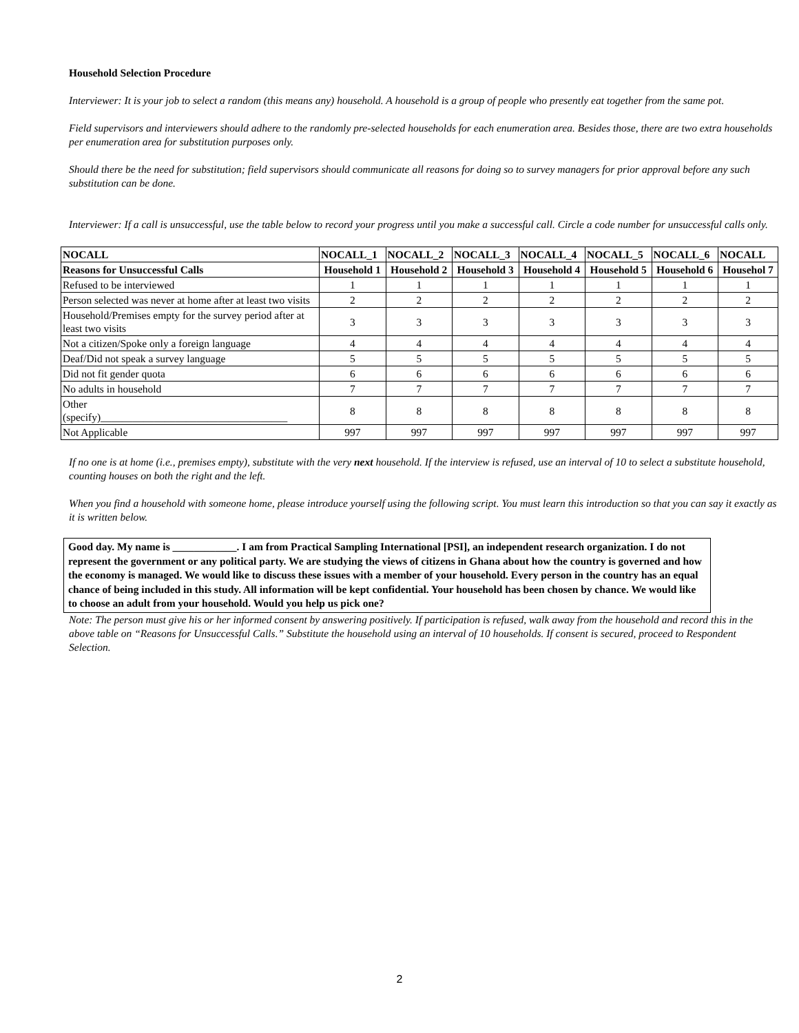Household Selection Procedure
Interviewer: It is your job to select a random (this means any) household. A household is a group of people who presently eat together from the same pot.
Field supervisors and interviewers should adhere to the randomly pre-selected households for each enumeration area. Besides those, there are two extra households per enumeration area for substitution purposes only.
Should there be the need for substitution; field supervisors should communicate all reasons for doing so to survey managers for prior approval before any such substitution can be done.
Interviewer: If a call is unsuccessful, use the table below to record your progress until you make a successful call. Circle a code number for unsuccessful calls only.
| NOCALL | NOCALL_1 | NOCALL_2 | NOCALL_3 | NOCALL_4 | NOCALL_5 | NOCALL_6 | NOCALL |
| --- | --- | --- | --- | --- | --- | --- | --- |
| Reasons for Unsuccessful Calls | Household 1 | Household 2 | Household 3 | Household 4 | Household 5 | Household 6 | Househol 7 |
| Refused to be interviewed | 1 | 1 | 1 | 1 | 1 | 1 | 1 |
| Person selected was never at home after at least two visits | 2 | 2 | 2 | 2 | 2 | 2 | 2 |
| Household/Premises empty for the survey period after at least two visits | 3 | 3 | 3 | 3 | 3 | 3 | 3 |
| Not a citizen/Spoke only a foreign language | 4 | 4 | 4 | 4 | 4 | 4 | 4 |
| Deaf/Did not speak a survey language | 5 | 5 | 5 | 5 | 5 | 5 | 5 |
| Did not fit gender quota | 6 | 6 | 6 | 6 | 6 | 6 | 6 |
| No adults in household | 7 | 7 | 7 | 7 | 7 | 7 | 7 |
| Other (specify)___________________________________ | 8 | 8 | 8 | 8 | 8 | 8 | 8 |
| Not Applicable | 997 | 997 | 997 | 997 | 997 | 997 | 997 |
If no one is at home (i.e., premises empty), substitute with the very next household. If the interview is refused, use an interval of 10 to select a substitute household, counting houses on both the right and the left.
When you find a household with someone home, please introduce yourself using the following script. You must learn this introduction so that you can say it exactly as it is written below.
Good day. My name is ____________. I am from Practical Sampling International [PSI], an independent research organization. I do not represent the government or any political party. We are studying the views of citizens in Ghana about how the country is governed and how the economy is managed. We would like to discuss these issues with a member of your household. Every person in the country has an equal chance of being included in this study. All information will be kept confidential. Your household has been chosen by chance. We would like to choose an adult from your household. Would you help us pick one?
Note: The person must give his or her informed consent by answering positively. If participation is refused, walk away from the household and record this in the above table on “Reasons for Unsuccessful Calls.” Substitute the household using an interval of 10 households. If consent is secured, proceed to Respondent Selection.
2